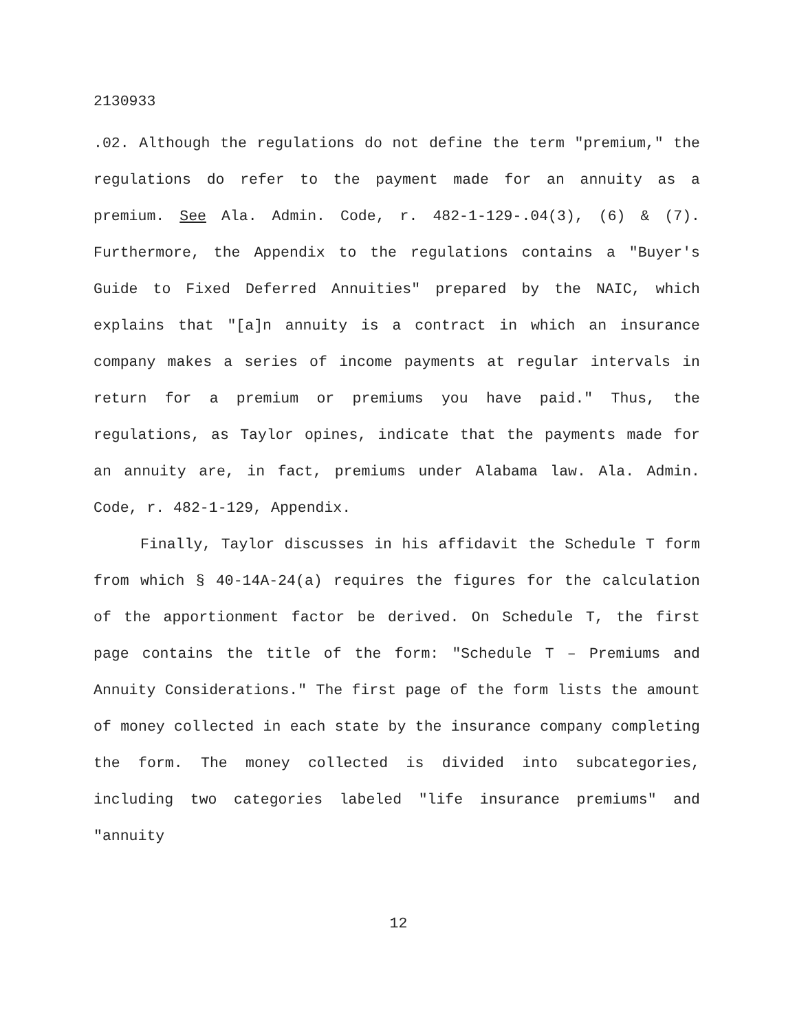2130933
.02. Although the regulations do not define the term "premium," the regulations do refer to the payment made for an annuity as a premium. See Ala. Admin. Code, r. 482-1-129-.04(3), (6) & (7). Furthermore, the Appendix to the regulations contains a "Buyer's Guide to Fixed Deferred Annuities" prepared by the NAIC, which explains that "[a]n annuity is a contract in which an insurance company makes a series of income payments at regular intervals in return for a premium or premiums you have paid." Thus, the regulations, as Taylor opines, indicate that the payments made for an annuity are, in fact, premiums under Alabama law. Ala. Admin. Code, r. 482-1-129, Appendix.
Finally, Taylor discusses in his affidavit the Schedule T form from which § 40-14A-24(a) requires the figures for the calculation of the apportionment factor be derived. On Schedule T, the first page contains the title of the form: "Schedule T – Premiums and Annuity Considerations." The first page of the form lists the amount of money collected in each state by the insurance company completing the form. The money collected is divided into subcategories, including two categories labeled "life insurance premiums" and "annuity
12